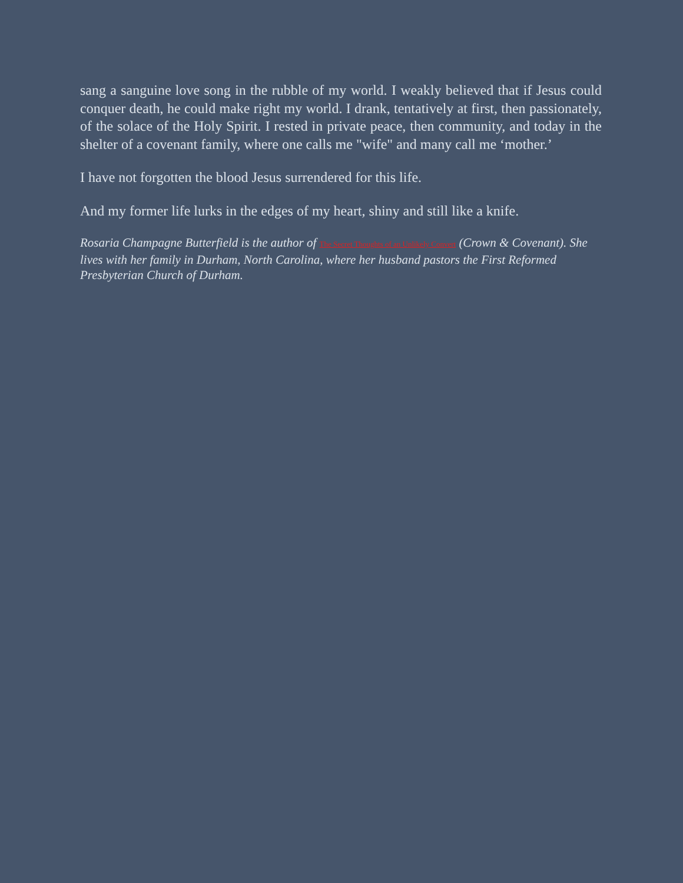sang a sanguine love song in the rubble of my world. I weakly believed that if Jesus could conquer death, he could make right my world. I drank, tentatively at first, then passionately, of the solace of the Holy Spirit. I rested in private peace, then community, and today in the shelter of a covenant family, where one calls me "wife" and many call me ‘mother.’
I have not forgotten the blood Jesus surrendered for this life.
And my former life lurks in the edges of my heart, shiny and still like a knife.
Rosaria Champagne Butterfield is the author of The Secret Thoughts of an Unlikely Convert (Crown & Covenant). She lives with her family in Durham, North Carolina, where her husband pastors the First Reformed Presbyterian Church of Durham.